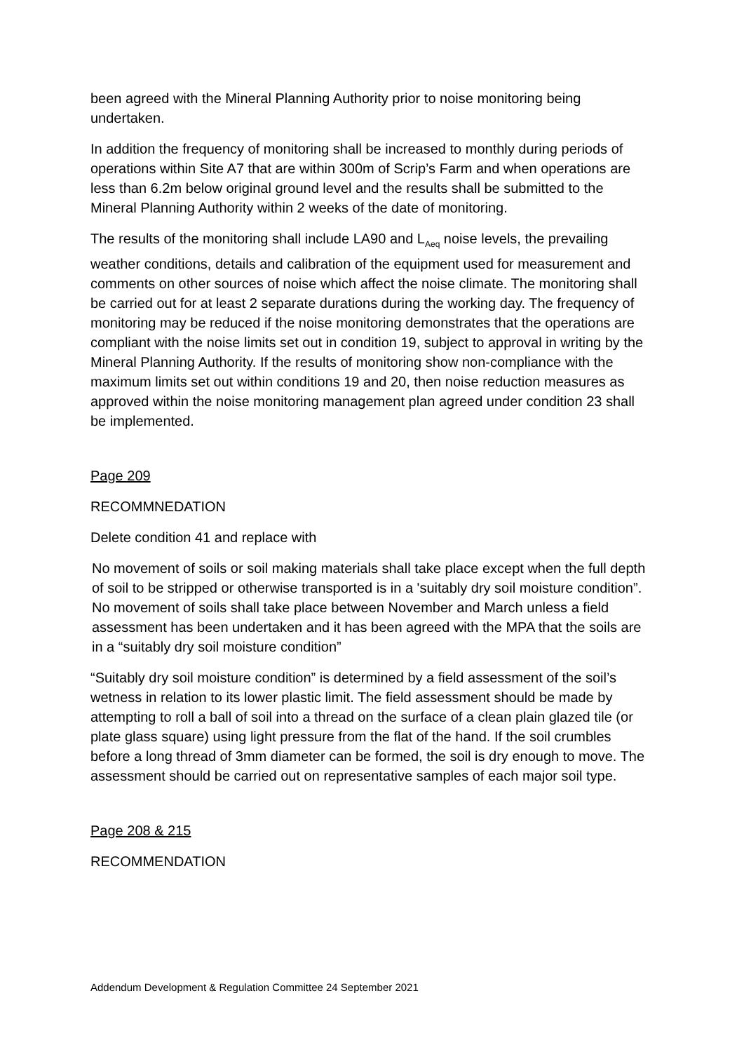been agreed with the Mineral Planning Authority prior to noise monitoring being undertaken.
In addition the frequency of monitoring shall be increased to monthly during periods of operations within Site A7 that are within 300m of Scrip’s Farm and when operations are less than 6.2m below original ground level and the results shall be submitted to the Mineral Planning Authority within 2 weeks of the date of monitoring.
The results of the monitoring shall include LA90 and L<sub>Aeq</sub> noise levels, the prevailing weather conditions, details and calibration of the equipment used for measurement and comments on other sources of noise which affect the noise climate. The monitoring shall be carried out for at least 2 separate durations during the working day. The frequency of monitoring may be reduced if the noise monitoring demonstrates that the operations are compliant with the noise limits set out in condition 19, subject to approval in writing by the Mineral Planning Authority. If the results of monitoring show non-compliance with the maximum limits set out within conditions 19 and 20, then noise reduction measures as approved within the noise monitoring management plan agreed under condition 23 shall be implemented.
Page 209
RECOMMNEDATION
Delete condition 41 and replace with
No movement of soils or soil making materials shall take place except when the full depth of soil to be stripped or otherwise transported is in a 'suitably dry soil moisture condition”. No movement of soils shall take place between November and March unless a field assessment has been undertaken and it has been agreed with the MPA that the soils are in a “suitably dry soil moisture condition”
“Suitably dry soil moisture condition” is determined by a field assessment of the soil’s wetness in relation to its lower plastic limit. The field assessment should be made by attempting to roll a ball of soil into a thread on the surface of a clean plain glazed tile (or plate glass square) using light pressure from the flat of the hand. If the soil crumbles before a long thread of 3mm diameter can be formed, the soil is dry enough to move. The assessment should be carried out on representative samples of each major soil type.
Page 208 & 215
RECOMMENDATION
Addendum Development & Regulation Committee 24 September 2021